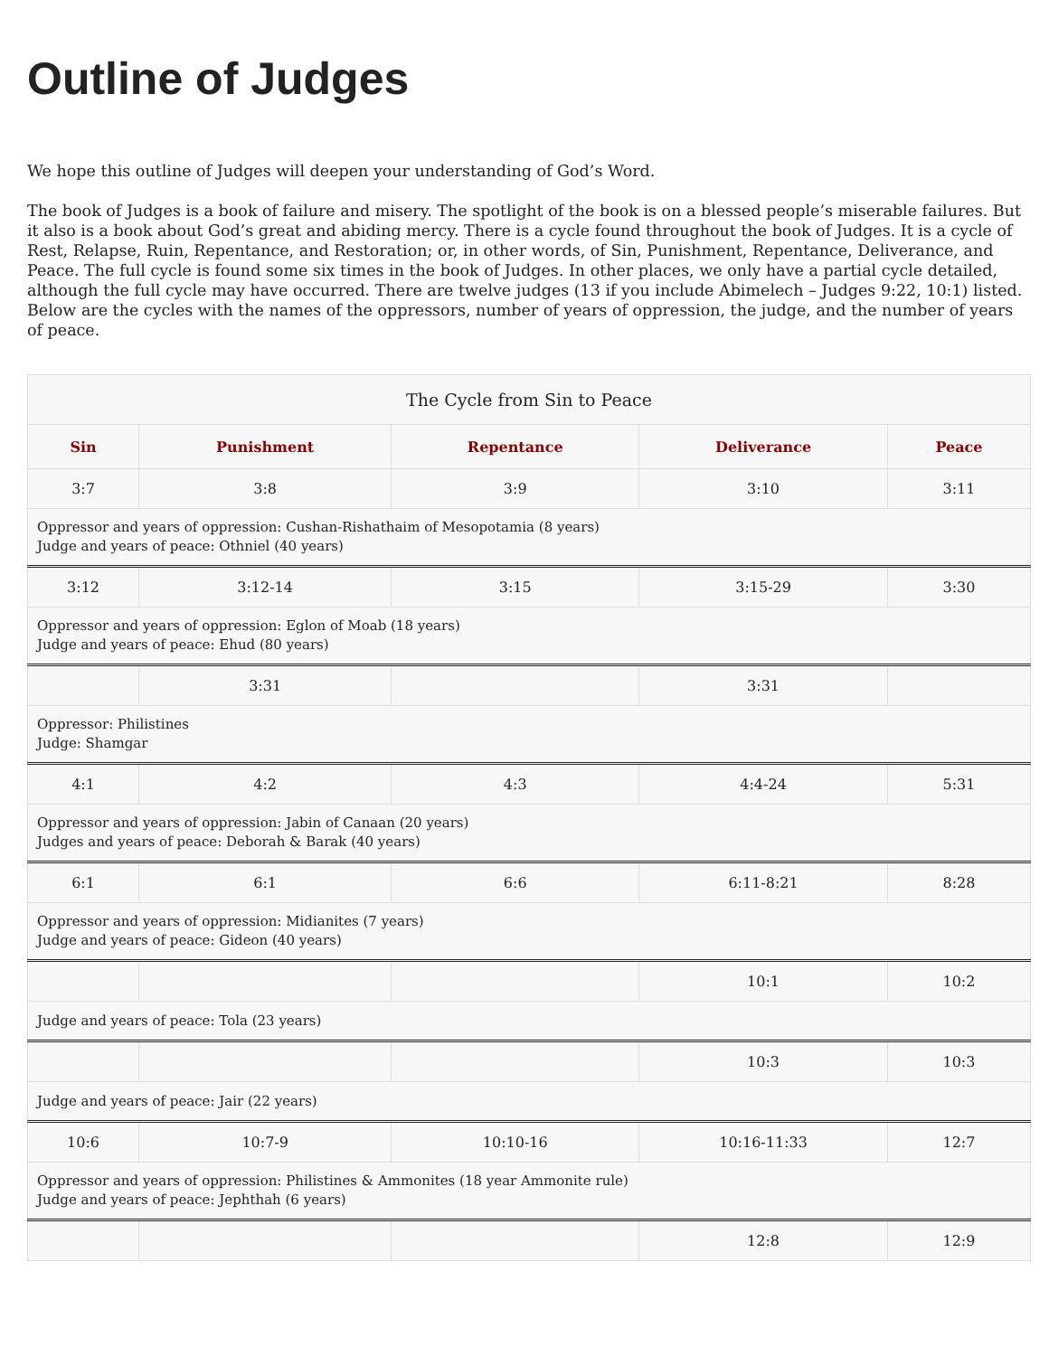Outline of Judges
We hope this outline of Judges will deepen your understanding of God’s Word.
The book of Judges is a book of failure and misery. The spotlight of the book is on a blessed people’s miserable failures. But it also is a book about God’s great and abiding mercy. There is a cycle found throughout the book of Judges. It is a cycle of Rest, Relapse, Ruin, Repentance, and Restoration; or, in other words, of Sin, Punishment, Repentance, Deliverance, and Peace. The full cycle is found some six times in the book of Judges. In other places, we only have a partial cycle detailed, although the full cycle may have occurred. There are twelve judges (13 if you include Abimelech – Judges 9:22, 10:1) listed. Below are the cycles with the names of the oppressors, number of years of oppression, the judge, and the number of years of peace.
| The Cycle from Sin to Peace | | | | |
| Sin | Punishment | Repentance | Deliverance | Peace |
| 3:7 | 3:8 | 3:9 | 3:10 | 3:11 |
| Oppressor and years of oppression: Cushan-Rishathaim of Mesopotamia (8 years) Judge and years of peace: Othniel (40 years) | | | | |
| 3:12 | 3:12-14 | 3:15 | 3:15-29 | 3:30 |
| Oppressor and years of oppression: Eglon of Moab (18 years) Judge and years of peace: Ehud (80 years) | | | | |
| | 3:31 | | 3:31 | |
| Oppressor: Philistines Judge: Shamgar | | | | |
| 4:1 | 4:2 | 4:3 | 4:4-24 | 5:31 |
| Oppressor and years of oppression: Jabin of Canaan (20 years) Judges and years of peace: Deborah & Barak (40 years) | | | | |
| 6:1 | 6:1 | 6:6 | 6:11-8:21 | 8:28 |
| Oppressor and years of oppression: Midianites (7 years) Judge and years of peace: Gideon (40 years) | | | | |
| | | | 10:1 | 10:2 |
| Judge and years of peace: Tola (23 years) | | | | |
| | | | 10:3 | 10:3 |
| Judge and years of peace: Jair (22 years) | | | | |
| 10:6 | 10:7-9 | 10:10-16 | 10:16-11:33 | 12:7 |
| Oppressor and years of oppression: Philistines & Ammonites (18 year Ammonite rule) Judge and years of peace: Jephthah (6 years) | | | | |
| | | | 12:8 | 12:9 |